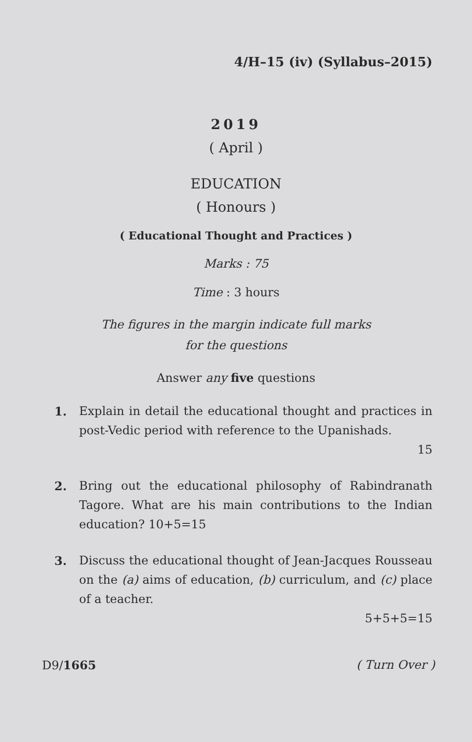4/H–15 (iv) (Syllabus–2015)
2019
( April )
EDUCATION
( Honours )
( Educational Thought and Practices )
Marks : 75
Time : 3 hours
The figures in the margin indicate full marks
for the questions
Answer any five questions
1. Explain in detail the educational thought and practices in post-Vedic period with reference to the Upanishads.
15
2. Bring out the educational philosophy of Rabindranath Tagore. What are his main contributions to the Indian education? 10+5=15
3. Discuss the educational thought of Jean-Jacques Rousseau on the (a) aims of education, (b) curriculum, and (c) place of a teacher.
5+5+5=15
D9/1665 ( Turn Over )